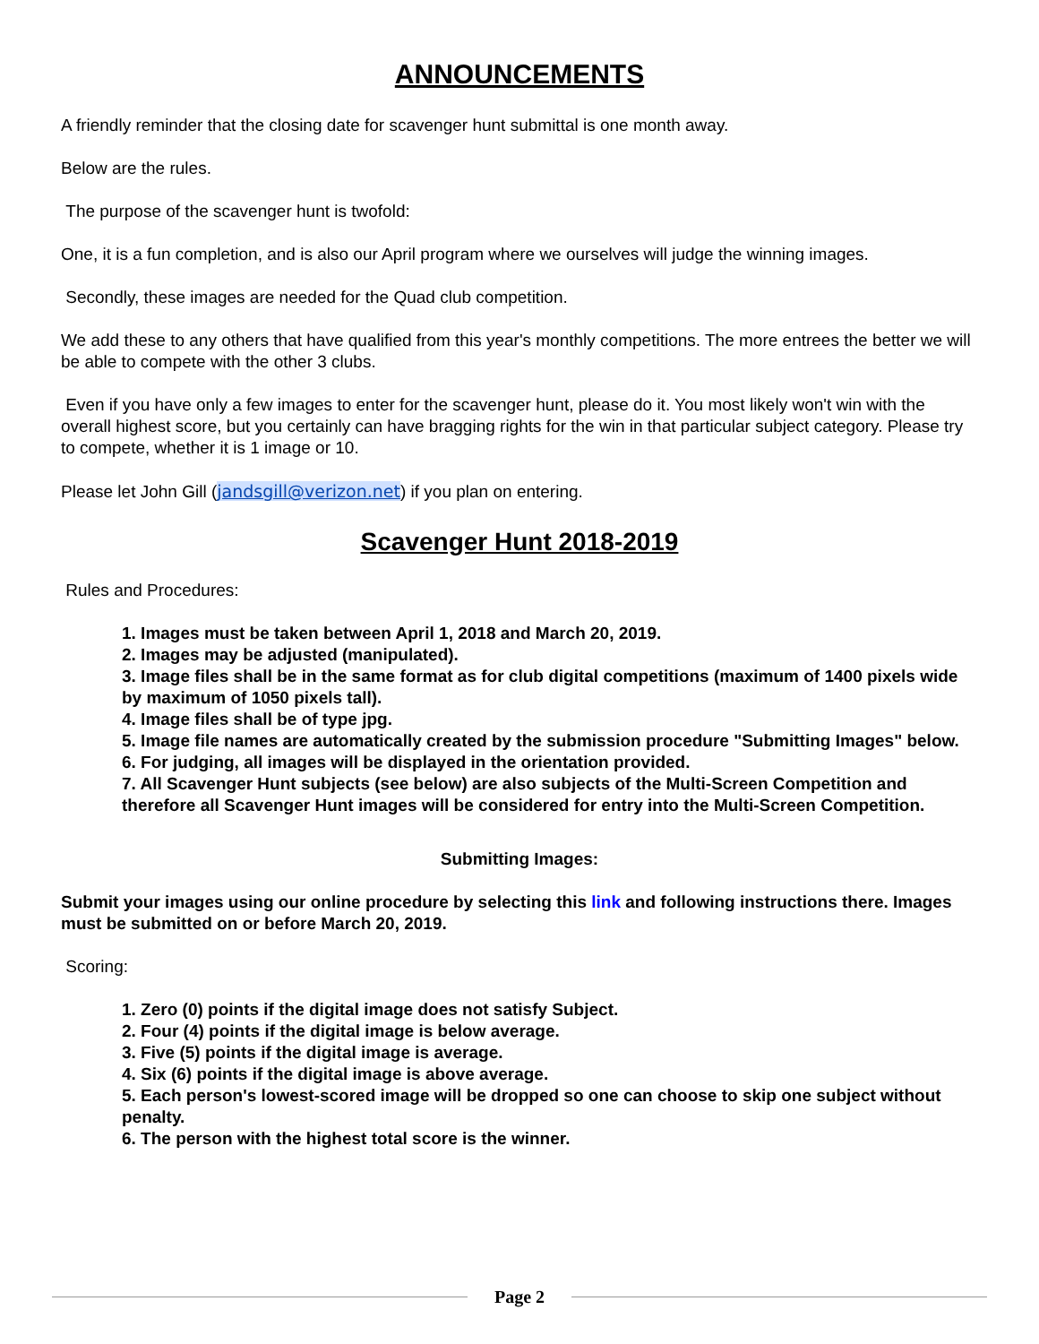ANNOUNCEMENTS
A friendly reminder that the closing date for scavenger hunt submittal is one month away.
Below are the rules.
The purpose of the scavenger hunt is twofold:
One, it is a fun completion, and is also our April program where we ourselves will judge the winning images.
Secondly, these images are needed for the Quad club competition.
We add these to any others that have qualified from this year's monthly competitions. The more entrees the better we will be able to compete with the other 3 clubs.
Even if you have only a few images to enter for the scavenger hunt, please do it. You most likely won't win with the overall highest score, but you certainly can have bragging rights for the win in that particular subject category. Please try to compete, whether it is 1 image or 10.
Please let John Gill (jandsgill@verizon.net) if you plan on entering.
Scavenger Hunt 2018-2019
Rules and Procedures:
1. Images must be taken between April 1, 2018 and March 20, 2019.
2. Images may be adjusted (manipulated).
3. Image files shall be in the same format as for club digital competitions (maximum of 1400 pixels wide by maximum of 1050 pixels tall).
4. Image files shall be of type jpg.
5. Image file names are automatically created by the submission procedure "Submitting Images" below.
6. For judging, all images will be displayed in the orientation provided.
7. All Scavenger Hunt subjects (see below) are also subjects of the Multi-Screen Competition and therefore all Scavenger Hunt images will be considered for entry into the Multi-Screen Competition.
Submitting Images:
Submit your images using our online procedure by selecting this link and following instructions there. Images must be submitted on or before March 20, 2019.
Scoring:
1. Zero (0) points if the digital image does not satisfy Subject.
2. Four (4) points if the digital image is below average.
3. Five (5) points if the digital image is average.
4. Six (6) points if the digital image is above average.
5. Each person's lowest-scored image will be dropped so one can choose to skip one subject without penalty.
6. The person with the highest total score is the winner.
Page 2